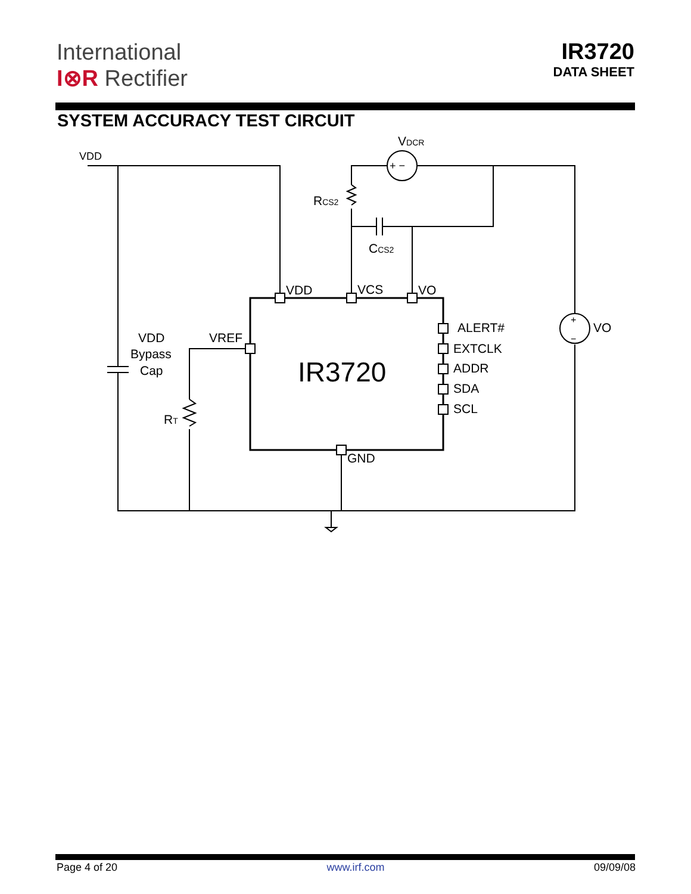International
I⊗R Rectifier
IR3720
DATA SHEET
SYSTEM ACCURACY TEST CIRCUIT
VDD
VDCR
RCS2
CCS2
VDD
VCS
VO
ALERT#
EXTCLK
ADDR
SDA
SCL
VO
VREF
VDD
Bypass
Cap
RT
IR3720
GND
+ −
+
−
Page 4 of 20 www.irf.com 09/09/08